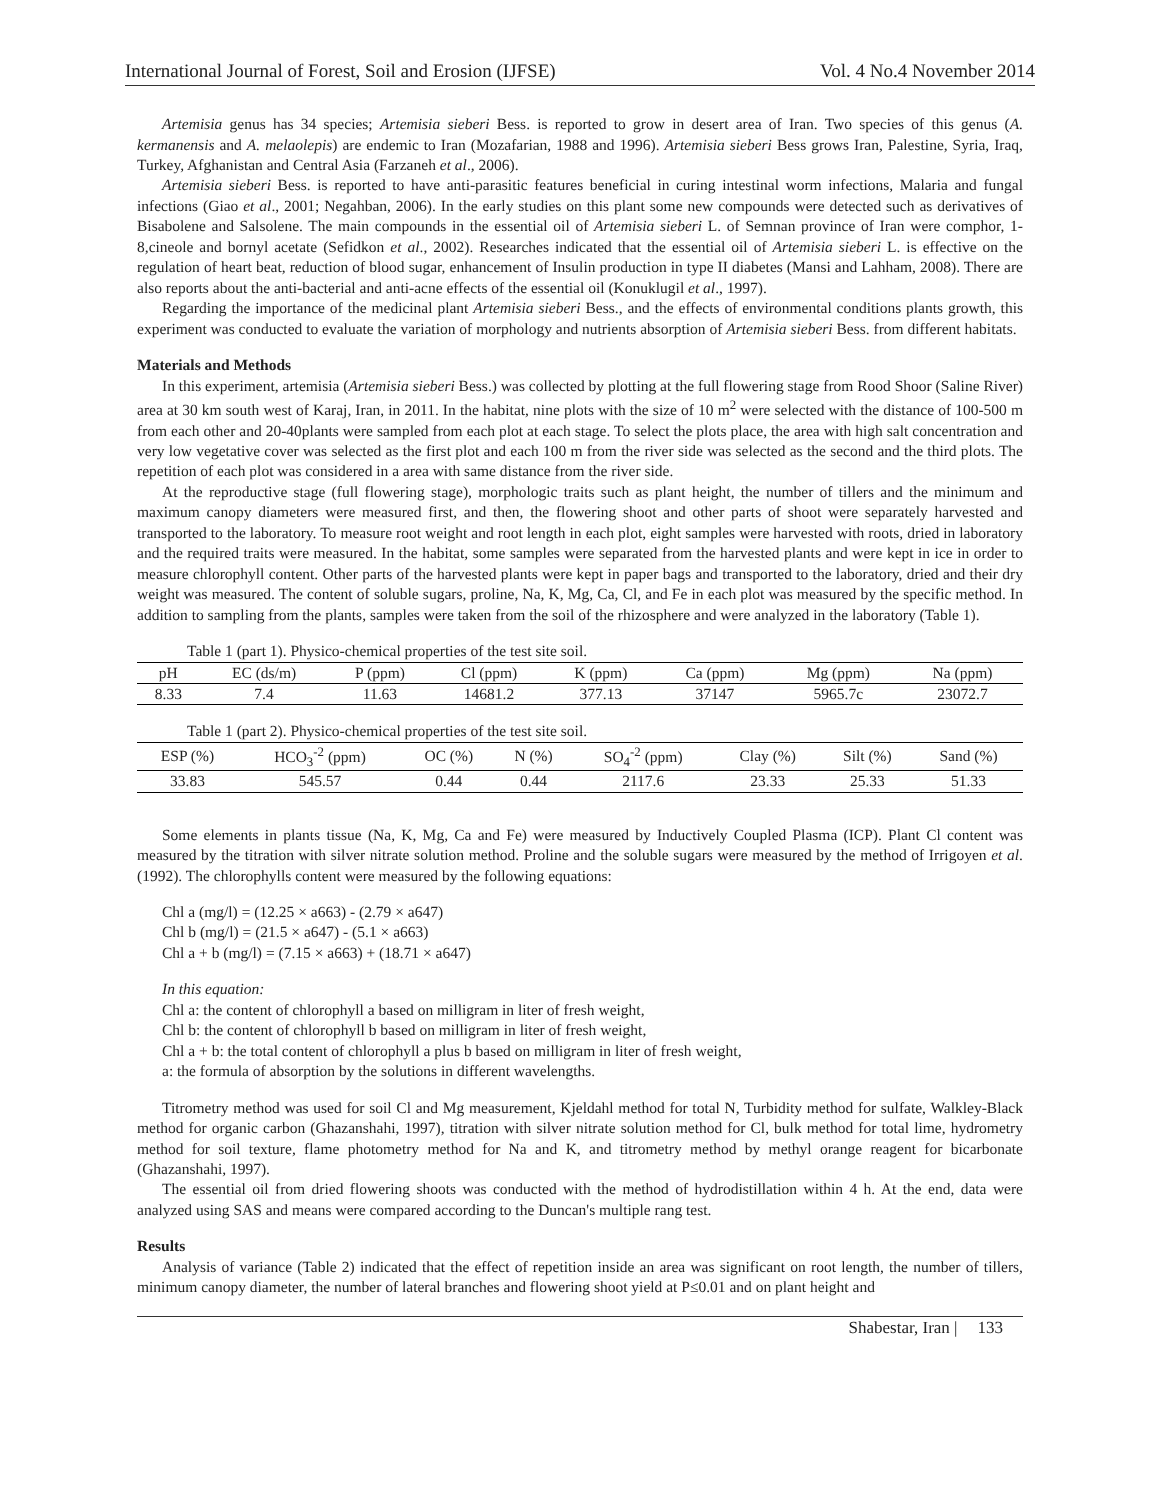International Journal of Forest, Soil and Erosion (IJFSE) Vol. 4 No.4 November 2014
Artemisia genus has 34 species; Artemisia sieberi Bess. is reported to grow in desert area of Iran. Two species of this genus (A. kermanensis and A. melaolepis) are endemic to Iran (Mozafarian, 1988 and 1996). Artemisia sieberi Bess grows Iran, Palestine, Syria, Iraq, Turkey, Afghanistan and Central Asia (Farzaneh et al., 2006).
Artemisia sieberi Bess. is reported to have anti-parasitic features beneficial in curing intestinal worm infections, Malaria and fungal infections (Giao et al., 2001; Negahban, 2006). In the early studies on this plant some new compounds were detected such as derivatives of Bisabolene and Salsolene. The main compounds in the essential oil of Artemisia sieberi L. of Semnan province of Iran were comphor, 1-8,cineole and bornyl acetate (Sefidkon et al., 2002). Researches indicated that the essential oil of Artemisia sieberi L. is effective on the regulation of heart beat, reduction of blood sugar, enhancement of Insulin production in type II diabetes (Mansi and Lahham, 2008). There are also reports about the anti-bacterial and anti-acne effects of the essential oil (Konuklugil et al., 1997).
Regarding the importance of the medicinal plant Artemisia sieberi Bess., and the effects of environmental conditions plants growth, this experiment was conducted to evaluate the variation of morphology and nutrients absorption of Artemisia sieberi Bess. from different habitats.
Materials and Methods
In this experiment, artemisia (Artemisia sieberi Bess.) was collected by plotting at the full flowering stage from Rood Shoor (Saline River) area at 30 km south west of Karaj, Iran, in 2011. In the habitat, nine plots with the size of 10 m<sup>2</sup> were selected with the distance of 100-500 m from each other and 20-40plants were sampled from each plot at each stage. To select the plots place, the area with high salt concentration and very low vegetative cover was selected as the first plot and each 100 m from the river side was selected as the second and the third plots. The repetition of each plot was considered in a area with same distance from the river side.
At the reproductive stage (full flowering stage), morphologic traits such as plant height, the number of tillers and the minimum and maximum canopy diameters were measured first, and then, the flowering shoot and other parts of shoot were separately harvested and transported to the laboratory. To measure root weight and root length in each plot, eight samples were harvested with roots, dried in laboratory and the required traits were measured. In the habitat, some samples were separated from the harvested plants and were kept in ice in order to measure chlorophyll content. Other parts of the harvested plants were kept in paper bags and transported to the laboratory, dried and their dry weight was measured. The content of soluble sugars, proline, Na, K, Mg, Ca, Cl, and Fe in each plot was measured by the specific method. In addition to sampling from the plants, samples were taken from the soil of the rhizosphere and were analyzed in the laboratory (Table 1).
Table 1 (part 1). Physico-chemical properties of the test site soil.
| pH | EC (ds/m) | P (ppm) | Cl (ppm) | K (ppm) | Ca (ppm) | Mg (ppm) | Na (ppm) |
| --- | --- | --- | --- | --- | --- | --- | --- |
| 8.33 | 7.4 | 11.63 | 14681.2 | 377.13 | 37147 | 5965.7c | 23072.7 |
Table 1 (part 2). Physico-chemical properties of the test site soil.
| ESP (%) | HCO<sub>3</sub><sup>-2</sup> (ppm) | OC (%) | N (%) | SO<sub>4</sub><sup>-2</sup> (ppm) | Clay (%) | Silt (%) | Sand (%) |
| --- | --- | --- | --- | --- | --- | --- | --- |
| 33.83 | 545.57 | 0.44 | 0.44 | 2117.6 | 23.33 | 25.33 | 51.33 |
Some elements in plants tissue (Na, K, Mg, Ca and Fe) were measured by Inductively Coupled Plasma (ICP). Plant Cl content was measured by the titration with silver nitrate solution method. Proline and the soluble sugars were measured by the method of Irrigoyen et al. (1992). The chlorophylls content were measured by the following equations:
Chl a (mg/l) = (12.25 × a663) - (2.79 × a647)
Chl b (mg/l) = (21.5 × a647) - (5.1 × a663)
Chl a + b (mg/l) = (7.15 × a663) + (18.71 × a647)
In this equation:
Chl a: the content of chlorophyll a based on milligram in liter of fresh weight,
Chl b: the content of chlorophyll b based on milligram in liter of fresh weight,
Chl a + b: the total content of chlorophyll a plus b based on milligram in liter of fresh weight,
a: the formula of absorption by the solutions in different wavelengths.
Titrometry method was used for soil Cl and Mg measurement, Kjeldahl method for total N, Turbidity method for sulfate, Walkley-Black method for organic carbon (Ghazanshahi, 1997), titration with silver nitrate solution method for Cl, bulk method for total lime, hydrometry method for soil texture, flame photometry method for Na and K, and titrometry method by methyl orange reagent for bicarbonate (Ghazanshahi, 1997).
The essential oil from dried flowering shoots was conducted with the method of hydrodistillation within 4 h. At the end, data were analyzed using SAS and means were compared according to the Duncan's multiple rang test.
Results
Analysis of variance (Table 2) indicated that the effect of repetition inside an area was significant on root length, the number of tillers, minimum canopy diameter, the number of lateral branches and flowering shoot yield at P≤0.01 and on plant height and
Shabestar, Iran | 133